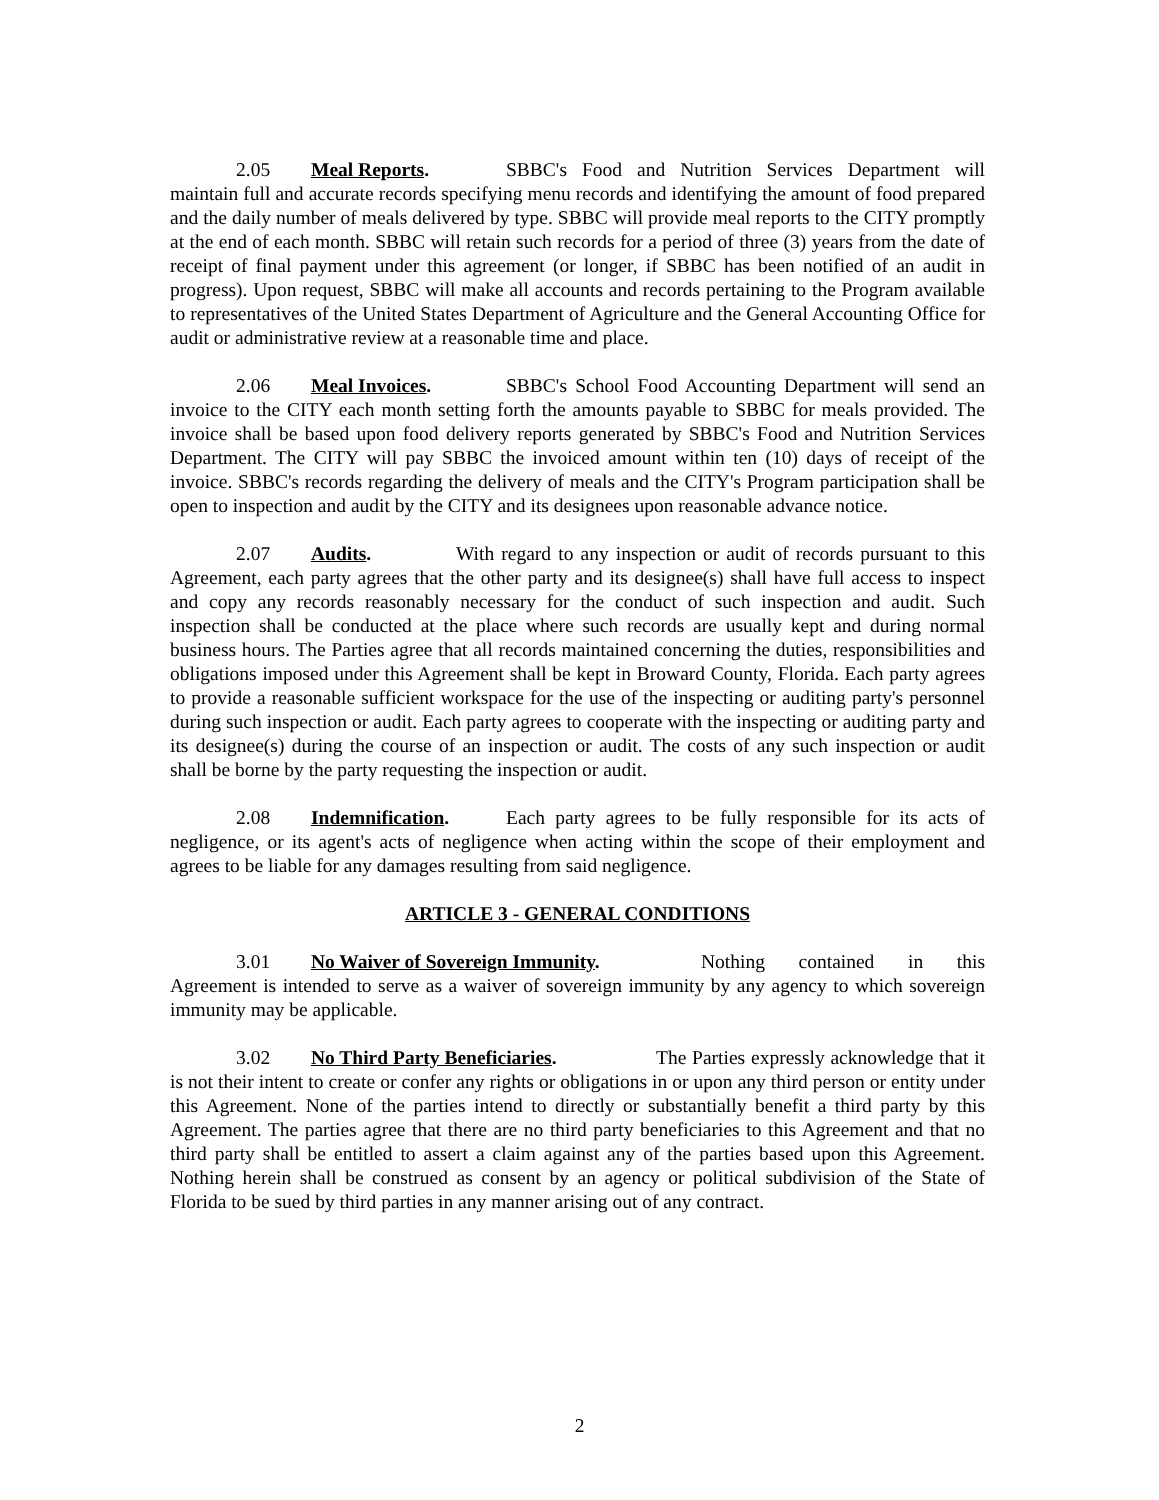2.05 Meal Reports. SBBC's Food and Nutrition Services Department will maintain full and accurate records specifying menu records and identifying the amount of food prepared and the daily number of meals delivered by type. SBBC will provide meal reports to the CITY promptly at the end of each month. SBBC will retain such records for a period of three (3) years from the date of receipt of final payment under this agreement (or longer, if SBBC has been notified of an audit in progress). Upon request, SBBC will make all accounts and records pertaining to the Program available to representatives of the United States Department of Agriculture and the General Accounting Office for audit or administrative review at a reasonable time and place.
2.06 Meal Invoices. SBBC's School Food Accounting Department will send an invoice to the CITY each month setting forth the amounts payable to SBBC for meals provided. The invoice shall be based upon food delivery reports generated by SBBC's Food and Nutrition Services Department. The CITY will pay SBBC the invoiced amount within ten (10) days of receipt of the invoice. SBBC's records regarding the delivery of meals and the CITY's Program participation shall be open to inspection and audit by the CITY and its designees upon reasonable advance notice.
2.07 Audits. With regard to any inspection or audit of records pursuant to this Agreement, each party agrees that the other party and its designee(s) shall have full access to inspect and copy any records reasonably necessary for the conduct of such inspection and audit. Such inspection shall be conducted at the place where such records are usually kept and during normal business hours. The Parties agree that all records maintained concerning the duties, responsibilities and obligations imposed under this Agreement shall be kept in Broward County, Florida. Each party agrees to provide a reasonable sufficient workspace for the use of the inspecting or auditing party's personnel during such inspection or audit. Each party agrees to cooperate with the inspecting or auditing party and its designee(s) during the course of an inspection or audit. The costs of any such inspection or audit shall be borne by the party requesting the inspection or audit.
2.08 Indemnification. Each party agrees to be fully responsible for its acts of negligence, or its agent's acts of negligence when acting within the scope of their employment and agrees to be liable for any damages resulting from said negligence.
ARTICLE 3 - GENERAL CONDITIONS
3.01 No Waiver of Sovereign Immunity. Nothing contained in this Agreement is intended to serve as a waiver of sovereign immunity by any agency to which sovereign immunity may be applicable.
3.02 No Third Party Beneficiaries. The Parties expressly acknowledge that it is not their intent to create or confer any rights or obligations in or upon any third person or entity under this Agreement. None of the parties intend to directly or substantially benefit a third party by this Agreement. The parties agree that there are no third party beneficiaries to this Agreement and that no third party shall be entitled to assert a claim against any of the parties based upon this Agreement. Nothing herein shall be construed as consent by an agency or political subdivision of the State of Florida to be sued by third parties in any manner arising out of any contract.
2